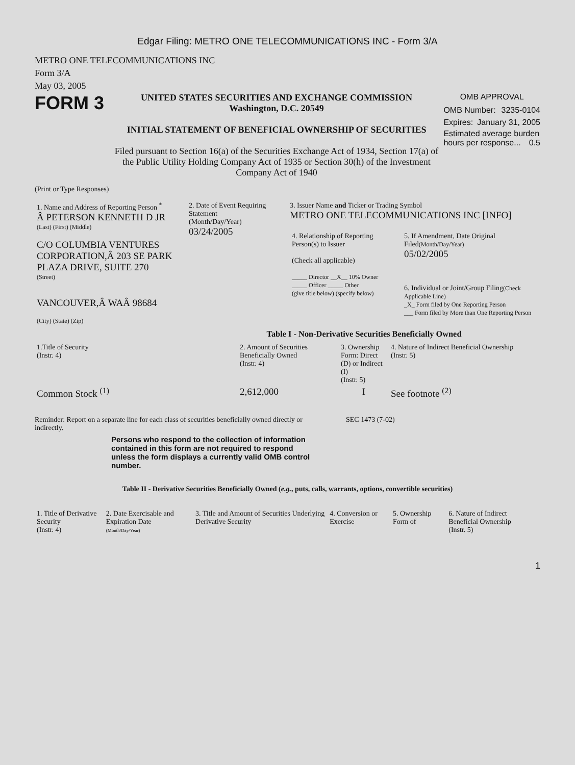Edgar Filing: METRO ONE TELECOMMUNICATIONS INC - Form 3/A
METRO ONE TELECOMMUNICATIONS INC
Form 3/A
May 03, 2005
FORM 3
UNITED STATES SECURITIES AND EXCHANGE COMMISSION
Washington, D.C. 20549
INITIAL STATEMENT OF BENEFICIAL OWNERSHIP OF SECURITIES
Filed pursuant to Section 16(a) of the Securities Exchange Act of 1934, Section 17(a) of the Public Utility Holding Company Act of 1935 or Section 30(h) of the Investment Company Act of 1940
OMB APPROVAL
OMB Number: 3235-0104
Expires: January 31, 2005
Estimated average burden hours per response... 0.5
(Print or Type Responses)
| 1. Name and Address of Reporting Person <sup>*</sup> Â PETERSON KENNETH D JR (Last) (First) (Middle) C/O COLUMBIA VENTURES CORPORATION,Â 203 SE PARK PLAZA DRIVE, SUITE 270 (Street) VANCOUVER,Â WAÂ 98684 (City) (State) (Zip) | 2. Date of Event Requiring Statement (Month/Day/Year) 03/24/2005 | 3. Issuer Name and Ticker or Trading Symbol METRO ONE TELECOMMUNICATIONS INC [INFO] / 4. Relationship of Reporting Person(s) to Issuer (Check all applicable) _____ Director __X__ 10% Owner _____ Officer _____ Other (give title below) (specify below) / 5. If Amendment, Date Original Filed (Month/Day/Year) 05/02/2005 6. Individual or Joint/Group Filing (Check Applicable Line) _X_ Form filed by One Reporting Person ___ Form filed by More than One Reporting Person / |
Table I - Non-Derivative Securities Beneficially Owned
| 1.Title of Security (Instr. 4) | 2. Amount of Securities Beneficially Owned (Instr. 4) | 3. Ownership Form: Direct (D) or Indirect (I) (Instr. 5) | 4. Nature of Indirect Beneficial Ownership (Instr. 5) |
| --- | --- | --- | --- |
| Common Stock <sup>(1)</sup> | 2,612,000 | I | See footnote <sup>(2)</sup> |
Reminder: Report on a separate line for each class of securities beneficially owned directly or indirectly.
SEC 1473 (7-02)
Persons who respond to the collection of information contained in this form are not required to respond unless the form displays a currently valid OMB control number.
Table II - Derivative Securities Beneficially Owned (e.g., puts, calls, warrants, options, convertible securities)
| 1. Title of Derivative Security (Instr. 4) | 2. Date Exercisable and Expiration Date (Month/Day/Year) | 3. Title and Amount of Securities Underlying Derivative Security | 4. Conversion or Exercise | 5. Ownership Form of | 6. Nature of Indirect Beneficial Ownership (Instr. 5) |
| --- | --- | --- | --- | --- | --- |
1